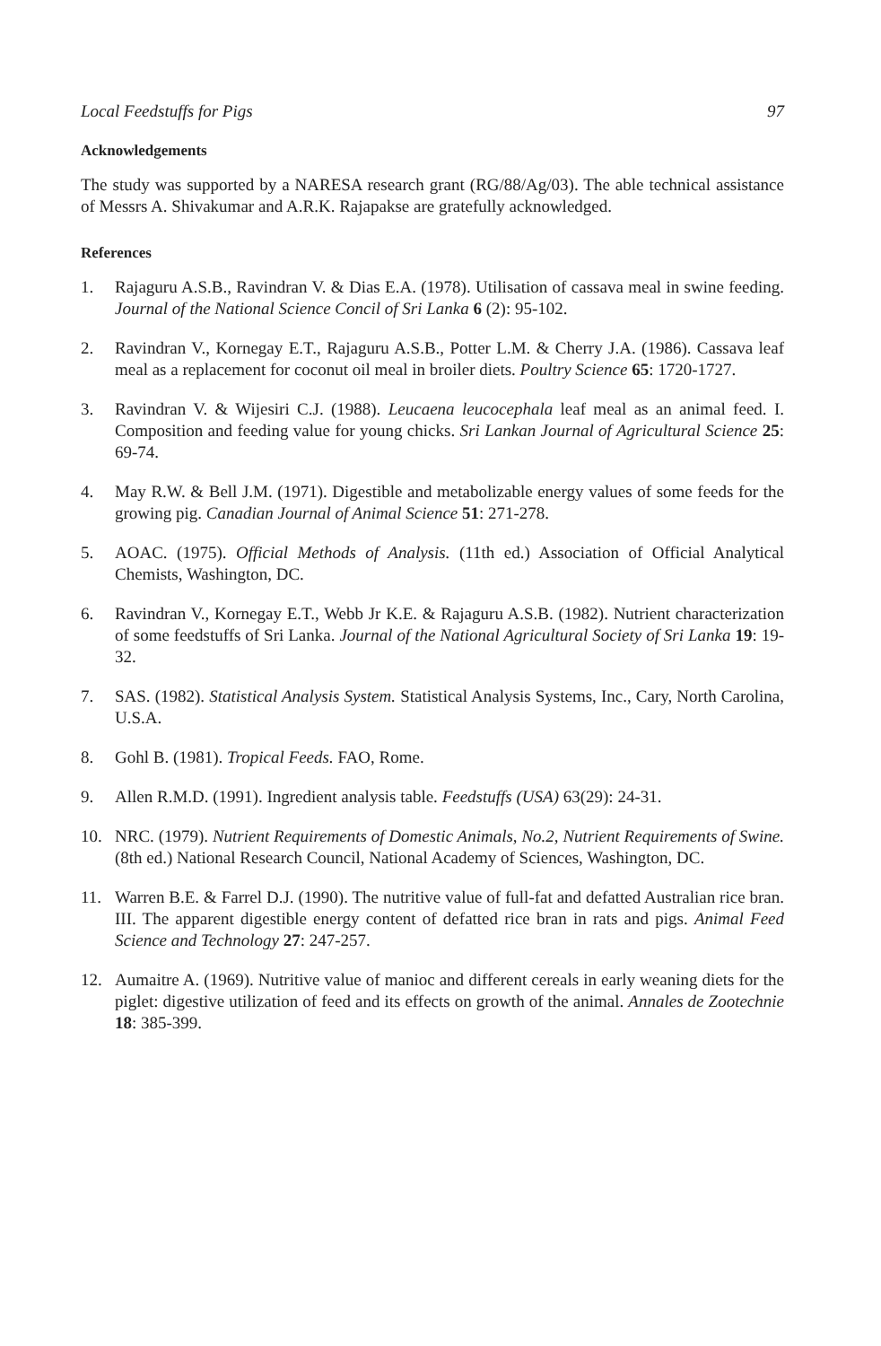Local Feedstuffs for Pigs 97
Acknowledgements
The study was supported by a NARESA research grant (RG/88/Ag/03). The able technical assistance of Messrs A. Shivakumar and A.R.K. Rajapakse are gratefully acknowledged.
References
1. Rajaguru A.S.B., Ravindran V. & Dias E.A. (1978). Utilisation of cassava meal in swine feeding. Journal of the National Science Concil of Sri Lanka 6 (2): 95-102.
2. Ravindran V., Kornegay E.T., Rajaguru A.S.B., Potter L.M. & Cherry J.A. (1986). Cassava leaf meal as a replacement for coconut oil meal in broiler diets. Poultry Science 65: 1720-1727.
3. Ravindran V. & Wijesiri C.J. (1988). Leucaena leucocephala leaf meal as an animal feed. I. Composition and feeding value for young chicks. Sri Lankan Journal of Agricultural Science 25: 69-74.
4. May R.W. & Bell J.M. (1971). Digestible and metabolizable energy values of some feeds for the growing pig. Canadian Journal of Animal Science 51: 271-278.
5. AOAC. (1975). Official Methods of Analysis. (11th ed.) Association of Official Analytical Chemists, Washington, DC.
6. Ravindran V., Kornegay E.T., Webb Jr K.E. & Rajaguru A.S.B. (1982). Nutrient characterization of some feedstuffs of Sri Lanka. Journal of the National Agricultural Society of Sri Lanka 19: 19-32.
7. SAS. (1982). Statistical Analysis System. Statistical Analysis Systems, Inc., Cary, North Carolina, U.S.A.
8. Gohl B. (1981). Tropical Feeds. FAO, Rome.
9. Allen R.M.D. (1991). Ingredient analysis table. Feedstuffs (USA) 63(29): 24-31.
10. NRC. (1979). Nutrient Requirements of Domestic Animals, No.2, Nutrient Requirements of Swine. (8th ed.) National Research Council, National Academy of Sciences, Washington, DC.
11. Warren B.E. & Farrel D.J. (1990). The nutritive value of full-fat and defatted Australian rice bran. III. The apparent digestible energy content of defatted rice bran in rats and pigs. Animal Feed Science and Technology 27: 247-257.
12. Aumaitre A. (1969). Nutritive value of manioc and different cereals in early weaning diets for the piglet: digestive utilization of feed and its effects on growth of the animal. Annales de Zootechnie 18: 385-399.